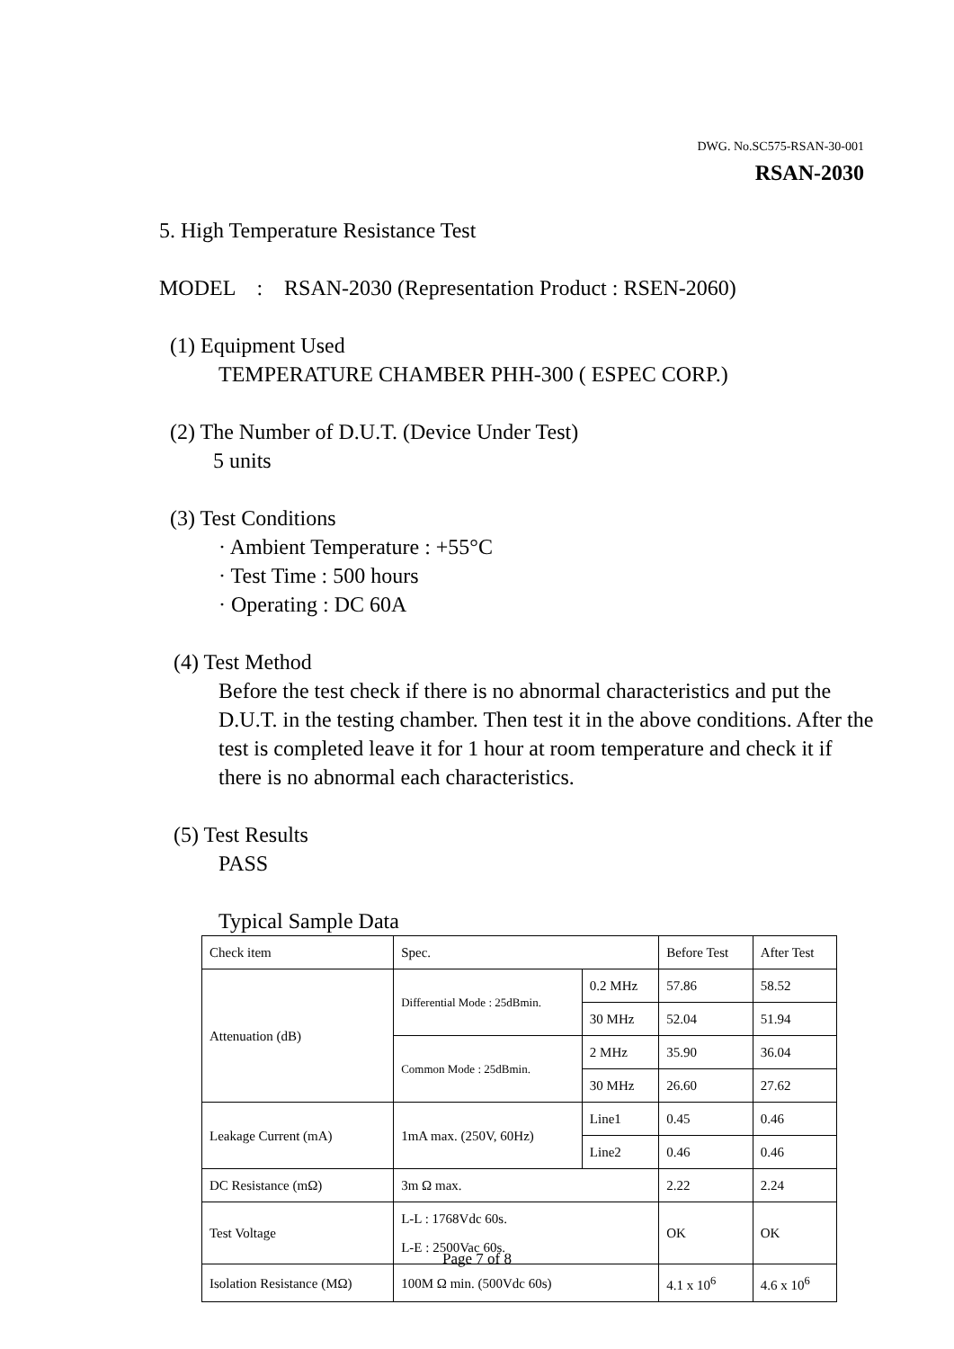DWG. No.SC575-RSAN-30-001
RSAN-2030
5. High Temperature Resistance Test
MODEL : RSAN-2030 (Representation Product : RSEN-2060)
(1) Equipment Used
TEMPERATURE CHAMBER PHH-300 ( ESPEC CORP.)
(2) The Number of D.U.T. (Device Under Test)
5 units
(3) Test Conditions
· Ambient Temperature : +55°C
· Test Time : 500 hours
· Operating : DC 60A
(4) Test Method
Before the test check if there is no abnormal characteristics and put the D.U.T. in the testing chamber. Then test it in the above conditions. After the test is completed leave it for 1 hour at room temperature and check it if there is no abnormal each characteristics.
(5) Test Results
PASS
Typical Sample Data
| Check item | Spec. | | Before Test | After Test |
| Attenuation (dB) | Differential Mode : 25dBmin. | 0.2 MHz | 57.86 | 58.52 |
| | | 30 MHz | 52.04 | 51.94 |
| | Common Mode : 25dBmin. | 2 MHz | 35.90 | 36.04 |
| | | 30 MHz | 26.60 | 27.62 |
| Leakage Current (mA) | 1mA max. (250V, 60Hz) | Line1 | 0.45 | 0.46 |
| | | Line2 | 0.46 | 0.46 |
| DC Resistance (mΩ) | 3m Ω max. | | 2.22 | 2.24 |
| Test Voltage | L-L : 1768Vdc 60s. L-E : 2500Vac 60s. | | OK | OK |
| Isolation Resistance (MΩ) | 100M Ω min. (500Vdc 60s) | | 4.1 x 10<sup>6</sup> | 4.6 x 10<sup>6</sup> |
Page 7 of 8